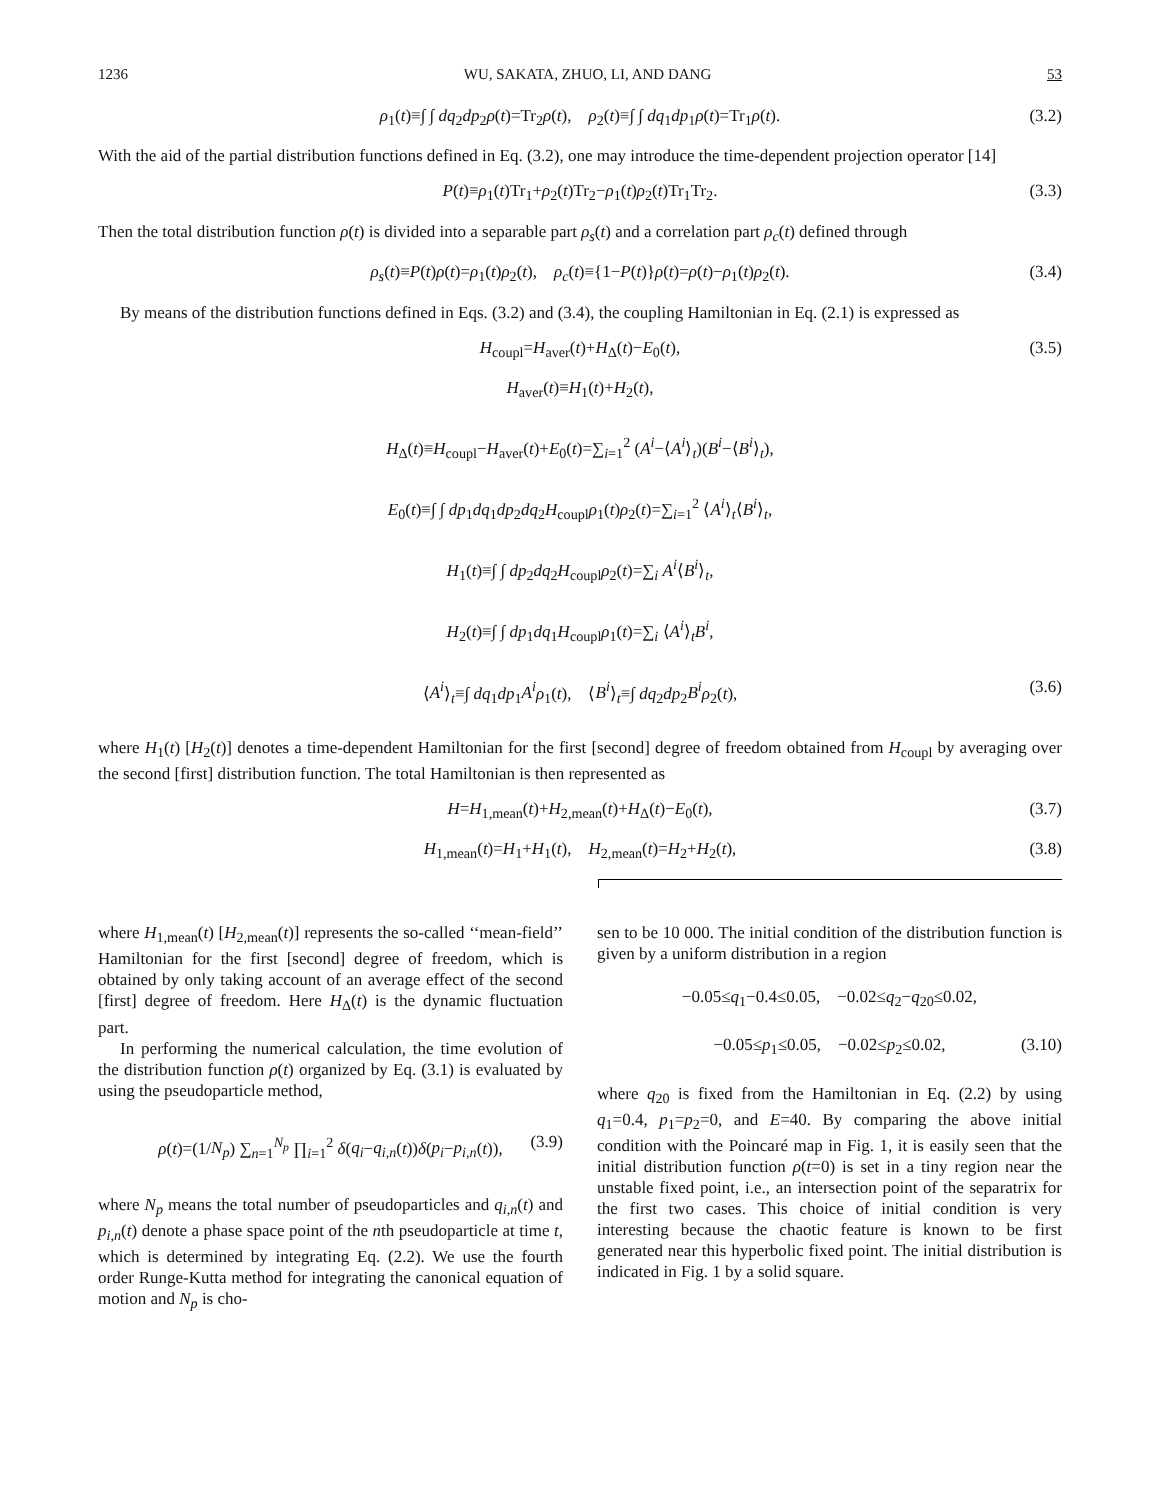1236 WU, SAKATA, ZHUO, LI, AND DANG 53
ρ<sub>1</sub>(t)≡∫ ∫ dq<sub>2</sub>dp<sub>2</sub>ρ(t)=Tr<sub>2</sub>ρ(t), ρ<sub>2</sub>(t)≡∫ ∫ dq<sub>1</sub>dp<sub>1</sub>ρ(t)=Tr<sub>1</sub>ρ(t). (3.2)
With the aid of the partial distribution functions defined in Eq. (3.2), one may introduce the time-dependent projection operator [14]
P(t)≡ρ<sub>1</sub>(t)Tr<sub>1</sub>+ρ<sub>2</sub>(t)Tr<sub>2</sub>−ρ<sub>1</sub>(t)ρ<sub>2</sub>(t)Tr<sub>1</sub>Tr<sub>2</sub>. (3.3)
Then the total distribution function ρ(t) is divided into a separable part ρ<sub>s</sub>(t) and a correlation part ρ<sub>c</sub>(t) defined through
ρ<sub>s</sub>(t)≡P(t)ρ(t)=ρ<sub>1</sub>(t)ρ<sub>2</sub>(t), ρ<sub>c</sub>(t)≡{1−P(t)}ρ(t)=ρ(t)−ρ<sub>1</sub>(t)ρ<sub>2</sub>(t). (3.4)
By means of the distribution functions defined in Eqs. (3.2) and (3.4), the coupling Hamiltonian in Eq. (2.1) is expressed as
H<sub>coupl</sub>=H<sub>aver</sub>(t)+H<sub>Δ</sub>(t)−E<sub>0</sub>(t), (3.5)
H<sub>aver</sub>(t)≡H<sub>1</sub>(t)+H<sub>2</sub>(t),
H<sub>Δ</sub>(t)≡H<sub>coupl</sub>−H<sub>aver</sub>(t)+E<sub>0</sub>(t)=∑<sub>i=1</sub><sup>2</sup> (A<sup>i</sup>−⟨A<sup>i</sup>⟩<sub>t</sub>)(B<sup>i</sup>−⟨B<sup>i</sup>⟩<sub>t</sub>),
E<sub>0</sub>(t)≡∫ ∫ dp<sub>1</sub>dq<sub>1</sub>dp<sub>2</sub>dq<sub>2</sub>H<sub>coupl</sub>ρ<sub>1</sub>(t)ρ<sub>2</sub>(t)=∑<sub>i=1</sub><sup>2</sup> ⟨A<sup>i</sup>⟩<sub>t</sub>⟨B<sup>i</sup>⟩<sub>t</sub>,
H<sub>1</sub>(t)≡∫ ∫ dp<sub>2</sub>dq<sub>2</sub>H<sub>coupl</sub>ρ<sub>2</sub>(t)=∑<sub>i</sub> A<sup>i</sup>⟨B<sup>i</sup>⟩<sub>t</sub>,
H<sub>2</sub>(t)≡∫ ∫ dp<sub>1</sub>dq<sub>1</sub>H<sub>coupl</sub>ρ<sub>1</sub>(t)=∑<sub>i</sub> ⟨A<sup>i</sup>⟩<sub>t</sub>B<sup>i</sup>,
⟨A<sup>i</sup>⟩<sub>t</sub>≡∫ dq<sub>1</sub>dp<sub>1</sub>A<sup>i</sup> ρ<sub>1</sub>(t), ⟨B<sup>i</sup>⟩<sub>t</sub>≡∫ dq<sub>2</sub>dp<sub>2</sub>B<sup>i</sup> ρ<sub>2</sub>(t), (3.6)
where H<sub>1</sub>(t) [H<sub>2</sub>(t)] denotes a time-dependent Hamiltonian for the first [second] degree of freedom obtained from H<sub>coupl</sub> by averaging over the second [first] distribution function. The total Hamiltonian is then represented as
H=H<sub>1,mean</sub>(t)+H<sub>2,mean</sub>(t)+H<sub>Δ</sub>(t)−E<sub>0</sub>(t), (3.7)
H<sub>1,mean</sub>(t)=H<sub>1</sub>+H<sub>1</sub>(t), H<sub>2,mean</sub>(t)=H<sub>2</sub>+H<sub>2</sub>(t), (3.8)
where H<sub>1,mean</sub>(t) [H<sub>2,mean</sub>(t)] represents the so-called ‘‘mean-field’’ Hamiltonian for the first [second] degree of freedom, which is obtained by only taking account of an average effect of the second [first] degree of freedom. Here H<sub>Δ</sub>(t) is the dynamic fluctuation part.
In performing the numerical calculation, the time evolution of the distribution function ρ(t) organized by Eq. (3.1) is evaluated by using the pseudoparticle method,
ρ(t)=(1/N<sub>p</sub>) ∑<sub>n=1</sub><sup>N<sub>p</sub></sup> ∏<sub>i=1</sub><sup>2</sup> δ(q<sub>i</sub>−q<sub>i,n</sub>(t))δ(p<sub>i</sub>−p<sub>i,n</sub>(t)), (3.9)
where N<sub>p</sub> means the total number of pseudoparticles and q<sub>i,n</sub>(t) and p<sub>i,n</sub>(t) denote a phase space point of the nth pseudoparticle at time t, which is determined by integrating Eq. (2.2). We use the fourth order Runge-Kutta method for integrating the canonical equation of motion and N<sub>p</sub> is cho-
sen to be 10 000. The initial condition of the distribution function is given by a uniform distribution in a region
−0.05≤q<sub>1</sub>−0.4≤0.05, −0.02≤q<sub>2</sub>−q<sub>20</sub>≤0.02,
−0.05≤p<sub>1</sub>≤0.05, −0.02≤p<sub>2</sub>≤0.02, (3.10)
where q<sub>20</sub> is fixed from the Hamiltonian in Eq. (2.2) by using q<sub>1</sub>=0.4, p<sub>1</sub>=p<sub>2</sub>=0, and E=40. By comparing the above initial condition with the Poincaré map in Fig. 1, it is easily seen that the initial distribution function ρ(t=0) is set in a tiny region near the unstable fixed point, i.e., an intersection point of the separatrix for the first two cases. This choice of initial condition is very interesting because the chaotic feature is known to be first generated near this hyperbolic fixed point. The initial distribution is indicated in Fig. 1 by a solid square.